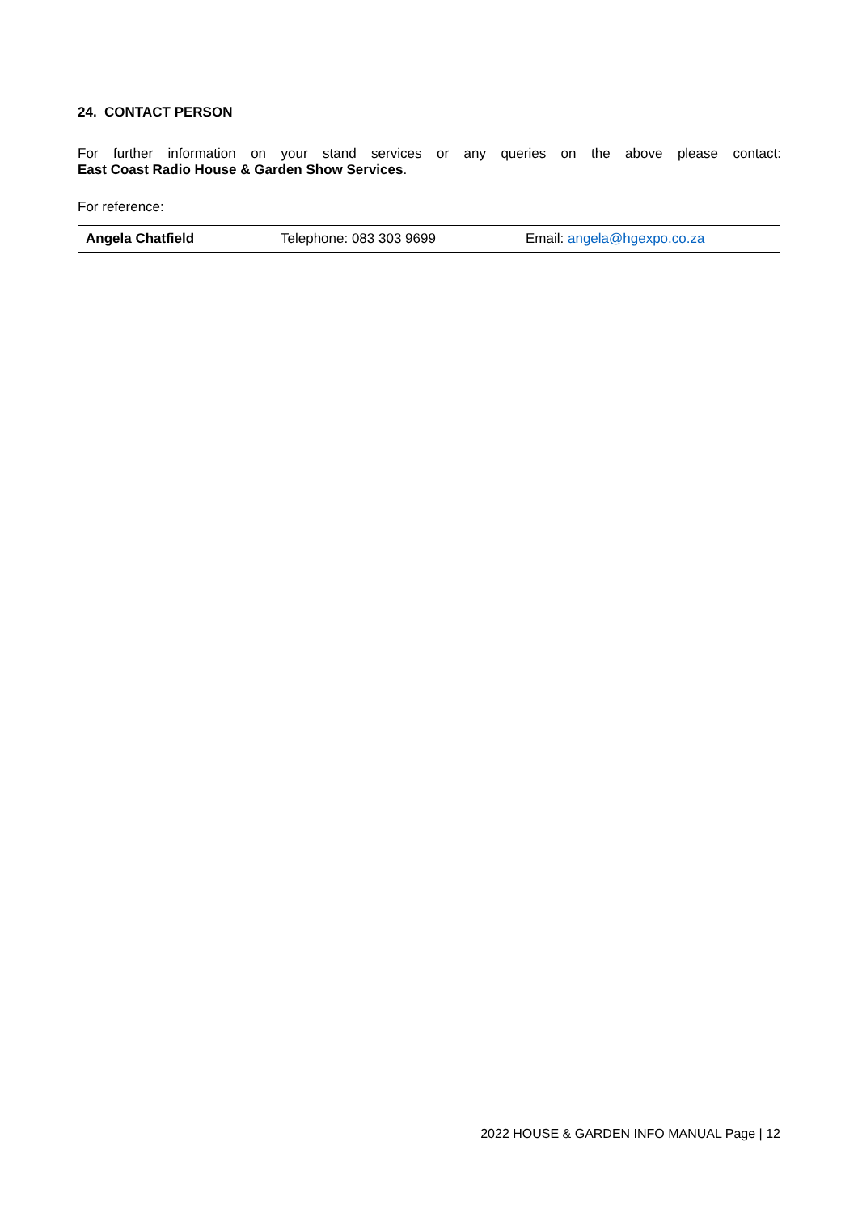24. CONTACT PERSON
For further information on your stand services or any queries on the above please contact:
East Coast Radio House & Garden Show Services.
For reference:
| Angela Chatfield | Telephone: 083 303 9699 | Email: angela@hgexpo.co.za |
2022 HOUSE & GARDEN INFO MANUAL Page | 12